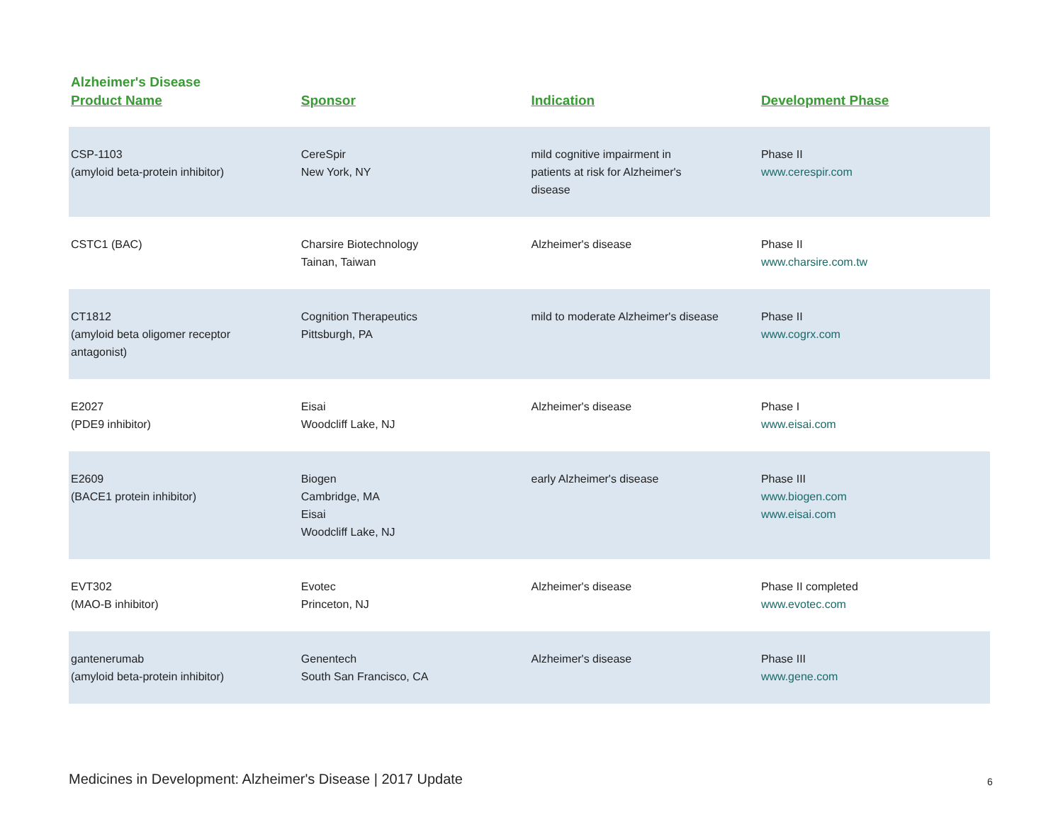Alzheimer's Disease
| Product Name | Sponsor | Indication | Development Phase |
| --- | --- | --- | --- |
| CSP-1103 (amyloid beta-protein inhibitor) | CereSpir New York, NY | mild cognitive impairment in patients at risk for Alzheimer's disease | Phase II www.cerespir.com |
| CSTC1 (BAC) | Charsire Biotechnology Tainan, Taiwan | Alzheimer's disease | Phase II www.charsire.com.tw |
| CT1812 (amyloid beta oligomer receptor antagonist) | Cognition Therapeutics Pittsburgh, PA | mild to moderate Alzheimer's disease | Phase II www.cogrx.com |
| E2027 (PDE9 inhibitor) | Eisai Woodcliff Lake, NJ | Alzheimer's disease | Phase I www.eisai.com |
| E2609 (BACE1 protein inhibitor) | Biogen Cambridge, MA Eisai Woodcliff Lake, NJ | early Alzheimer's disease | Phase III www.biogen.com www.eisai.com |
| EVT302 (MAO-B inhibitor) | Evotec Princeton, NJ | Alzheimer's disease | Phase II completed www.evotec.com |
| gantenerumab (amyloid beta-protein inhibitor) | Genentech South San Francisco, CA | Alzheimer's disease | Phase III www.gene.com |
Medicines in Development: Alzheimer's Disease | 2017 Update
6